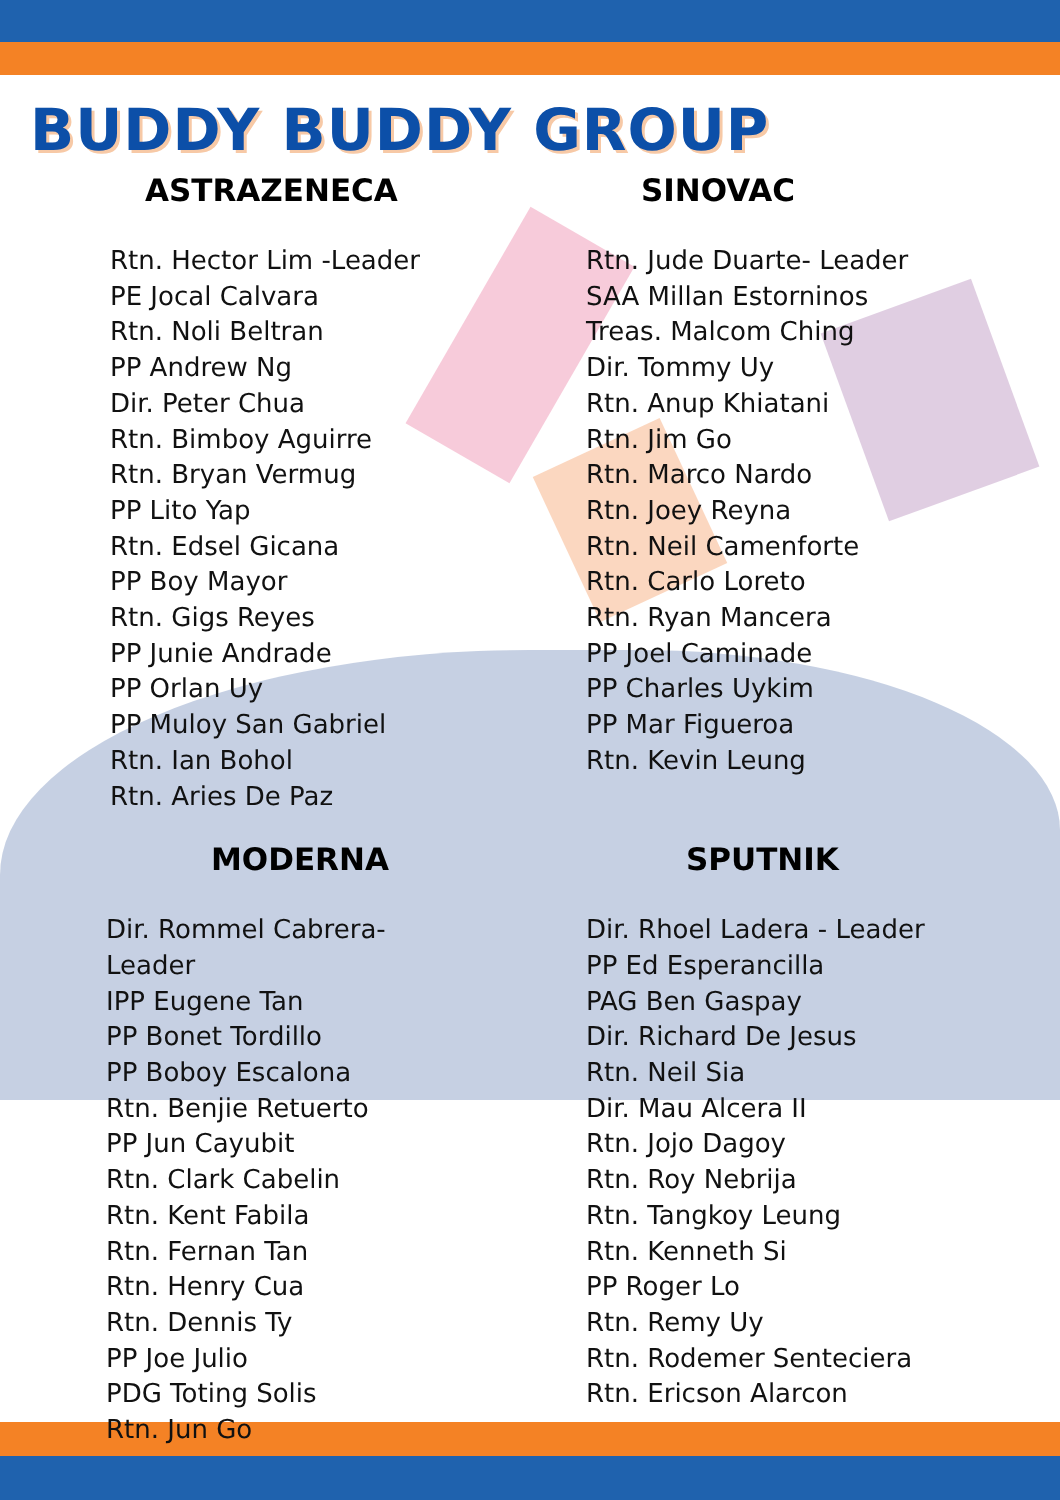BUDDY BUDDY GROUP
ASTRAZENECA
Rtn. Hector Lim -Leader
PE Jocal Calvara
Rtn. Noli Beltran
PP Andrew Ng
Dir. Peter Chua
Rtn. Bimboy Aguirre
Rtn. Bryan Vermug
PP Lito Yap
Rtn. Edsel Gicana
PP Boy Mayor
Rtn. Gigs Reyes
PP Junie Andrade
PP Orlan Uy
PP Muloy San Gabriel
Rtn. Ian Bohol
Rtn. Aries De Paz
SINOVAC
Rtn. Jude Duarte- Leader
SAA Millan Estorninos
Treas. Malcom Ching
Dir. Tommy Uy
Rtn. Anup Khiatani
Rtn. Jim Go
Rtn. Marco Nardo
Rtn. Joey Reyna
Rtn. Neil Camenforte
Rtn. Carlo Loreto
Rtn. Ryan Mancera
PP Joel Caminade
PP Charles Uykim
PP Mar Figueroa
Rtn. Kevin Leung
MODERNA
Dir. Rommel Cabrera- Leader
IPP Eugene Tan
PP Bonet Tordillo
PP Boboy Escalona
Rtn. Benjie Retuerto
PP Jun Cayubit
Rtn. Clark Cabelin
Rtn. Kent Fabila
Rtn. Fernan Tan
Rtn. Henry Cua
Rtn. Dennis Ty
PP Joe Julio
PDG Toting Solis
Rtn. Jun Go
SPUTNIK
Dir. Rhoel Ladera - Leader
PP Ed Esperancilla
PAG Ben Gaspay
Dir. Richard De Jesus
Rtn. Neil Sia
Dir. Mau Alcera II
Rtn. Jojo Dagoy
Rtn. Roy Nebrija
Rtn. Tangkoy Leung
Rtn. Kenneth Si
PP Roger Lo
Rtn. Remy Uy
Rtn. Rodemer Senteciera
Rtn. Ericson Alarcon